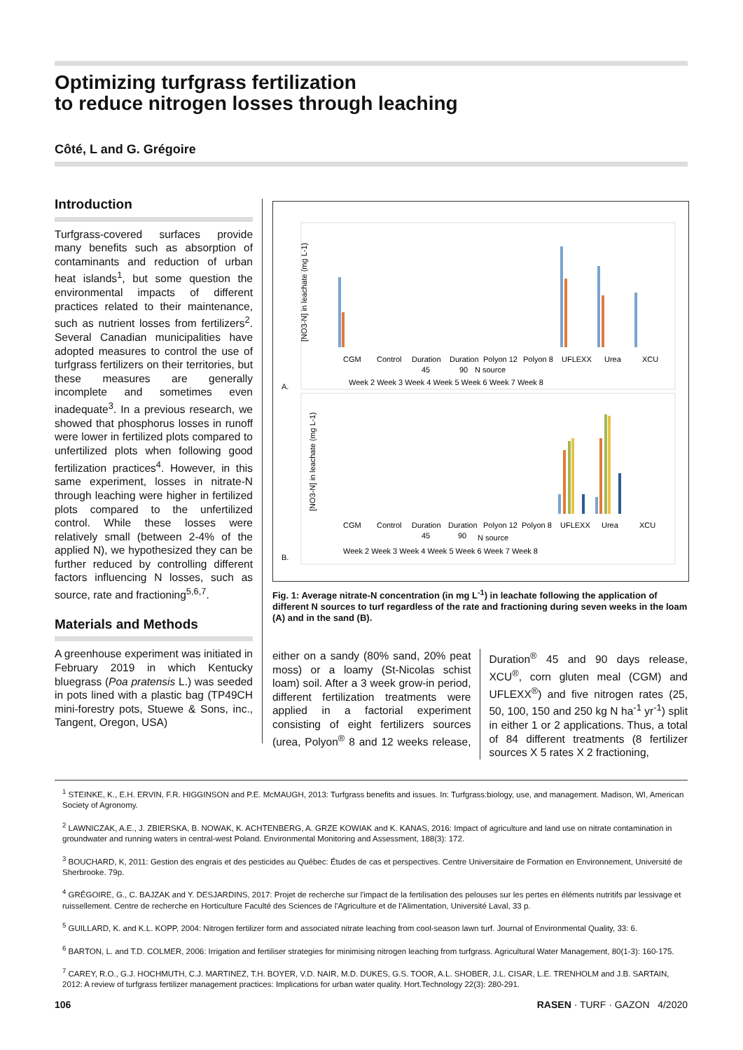Optimizing turfgrass fertilization
to reduce nitrogen losses through leaching
Côté, L and G. Grégoire
Introduction
Turfgrass-covered surfaces provide many benefits such as absorption of contaminants and reduction of urban heat islands<sup>1</sup>, but some question the environmental impacts of different practices related to their maintenance, such as nutrient losses from fertilizers<sup>2</sup>. Several Canadian municipalities have adopted measures to control the use of turfgrass fertilizers on their territories, but these measures are generally incomplete and sometimes even inadequate<sup>3</sup>. In a previous research, we showed that phosphorus losses in runoff were lower in fertilized plots compared to unfertilized plots when following good fertilization practices<sup>4</sup>. However, in this same experiment, losses in nitrate-N through leaching were higher in fertilized plots compared to the unfertilized control. While these losses were relatively small (between 2-4% of the applied N), we hypothesized they can be further reduced by controlling different factors influencing N losses, such as source, rate and fractioning<sup>5,6,7</sup>.
Materials and Methods
A greenhouse experiment was initiated in February 2019 in which Kentucky bluegrass (Poa pratensis L.) was seeded in pots lined with a plastic bag (TP49CH mini-forestry pots, Stuewe & Sons, inc., Tangent, Oregon, USA)
A.
B.
CGM
Control
Duration
Duration
Polyon 12
Polyon 8
UFLEXX
Urea
XCU
45
90
N source
Week 2 Week 3 Week 4 Week 5 Week 6 Week 7 Week 8
CGM
Control
Duration
Duration
Polyon 12
Polyon 8
UFLEXX
Urea
XCU
45
90
N source
Week 2 Week 3 Week 4 Week 5 Week 6 Week 7 Week 8
[NO3-N] in leachate (mg L-1)
[NO3-N] in leachate (mg L-1)
Fig. 1: Average nitrate-N concentration (in mg L<sup>-1</sup>) in leachate following the application of different N sources to turf regardless of the rate and fractioning during seven weeks in the loam (A) and in the sand (B).
either on a sandy (80% sand, 20% peat moss) or a loamy (St-Nicolas schist loam) soil. After a 3 week grow-in period, different fertilization treatments were applied in a factorial experiment consisting of eight fertilizers sources (urea, Polyon<sup>®</sup> 8 and 12 weeks release, Duration<sup>®</sup> 45 and 90 days release, XCU<sup>®</sup>, corn gluten meal (CGM) and UFLEXX<sup>®</sup>) and five nitrogen rates (25, 50, 100, 150 and 250 kg N ha<sup>-1</sup> yr<sup>-1</sup>) split in either 1 or 2 applications. Thus, a total of 84 different treatments (8 fertilizer sources X 5 rates X 2 fractioning,
<sup>1</sup> STEINKE, K., E.H. ERVIN, F.R. HIGGINSON and P.E. McMAUGH, 2013: Turfgrass benefits and issues. In: Turfgrass:biology, use, and management. Madison, WI, American Society of Agronomy.
<sup>2</sup> LAWNICZAK, A.E., J. ZBIERSKA, B. NOWAK, K. ACHTENBERG, A. GRZE KOWIAK and K. KANAS, 2016: Impact of agriculture and land use on nitrate contamination in groundwater and running waters in central-west Poland. Environmental Monitoring and Assessment, 188(3): 172.
<sup>3</sup> BOUCHARD, K, 2011: Gestion des engrais et des pesticides au Québec: Études de cas et perspectives. Centre Universitaire de Formation en Environnement, Université de Sherbrooke. 79p.
<sup>4</sup> GRÉGOIRE, G., C. BAJZAK and Y. DESJARDINS, 2017: Projet de recherche sur l'impact de la fertilisation des pelouses sur les pertes en éléments nutritifs par lessivage et ruissellement. Centre de recherche en Horticulture Faculté des Sciences de l'Agriculture et de l'Alimentation, Université Laval, 33 p.
<sup>5</sup> GUILLARD, K. and K.L. KOPP, 2004: Nitrogen fertilizer form and associated nitrate leaching from cool-season lawn turf. Journal of Environmental Quality, 33: 6.
<sup>6</sup> BARTON, L. and T.D. COLMER, 2006: Irrigation and fertiliser strategies for minimising nitrogen leaching from turfgrass. Agricultural Water Management, 80(1-3): 160-175.
<sup>7</sup> CAREY, R.O., G.J. HOCHMUTH, C.J. MARTINEZ, T.H. BOYER, V.D. NAIR, M.D. DUKES, G.S. TOOR, A.L. SHOBER, J.L. CISAR, L.E. TRENHOLM and J.B. SARTAIN, 2012: A review of turfgrass fertilizer management practices: Implications for urban water quality. Hort.Technology 22(3): 280-291.
106 RASEN · TURF · GAZON 4/2020